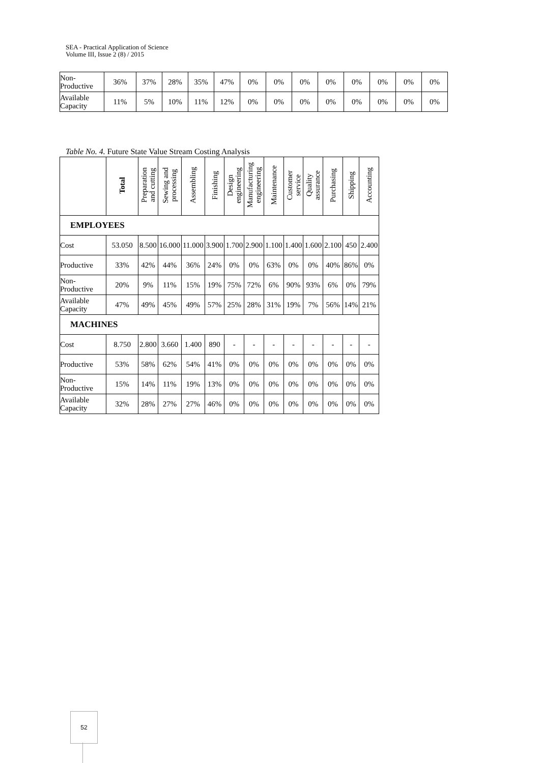SEA - Practical Application of Science
Volume III, Issue 2 (8) / 2015
| Non- Productive | 36% | 37% | 28% | 35% | 47% | 0% | 0% | 0% | 0% | 0% | 0% | 0% | 0% |
| Available Capacity | 11% | 5% | 10% | 11% | 12% | 0% | 0% | 0% | 0% | 0% | 0% | 0% | 0% |
Table No. 4. Future State Value Stream Costing Analysis
| | Total | Preparation and cutting | Sewing and processing | Assembling | Finishing | Design engineering | Manufacturing engineering | Maintenance | Customer service | Quality assurance | Purchasing | Shipping | Accounting |
| --- | --- | --- | --- | --- | --- | --- | --- | --- | --- | --- | --- | --- | --- |
| EMPLOYEES | | | | | | | | | | | | | |
| Cost | 53.050 | 8.500 | 16.000 | 11.000 | 3.900 | 1.700 | 2.900 | 1.100 | 1.400 | 1.600 | 2.100 | 450 | 2.400 |
| Productive | 33% | 42% | 44% | 36% | 24% | 0% | 0% | 63% | 0% | 0% | 40% | 86% | 0% |
| Non- Productive | 20% | 9% | 11% | 15% | 19% | 75% | 72% | 6% | 90% | 93% | 6% | 0% | 79% |
| Available Capacity | 47% | 49% | 45% | 49% | 57% | 25% | 28% | 31% | 19% | 7% | 56% | 14% | 21% |
| MACHINES | | | | | | | | | | | | | |
| Cost | 8.750 | 2.800 | 3.660 | 1.400 | 890 | - | - | - | - | - | - | - | - |
| Productive | 53% | 58% | 62% | 54% | 41% | 0% | 0% | 0% | 0% | 0% | 0% | 0% | 0% |
| Non- Productive | 15% | 14% | 11% | 19% | 13% | 0% | 0% | 0% | 0% | 0% | 0% | 0% | 0% |
| Available Capacity | 32% | 28% | 27% | 27% | 46% | 0% | 0% | 0% | 0% | 0% | 0% | 0% | 0% |
52